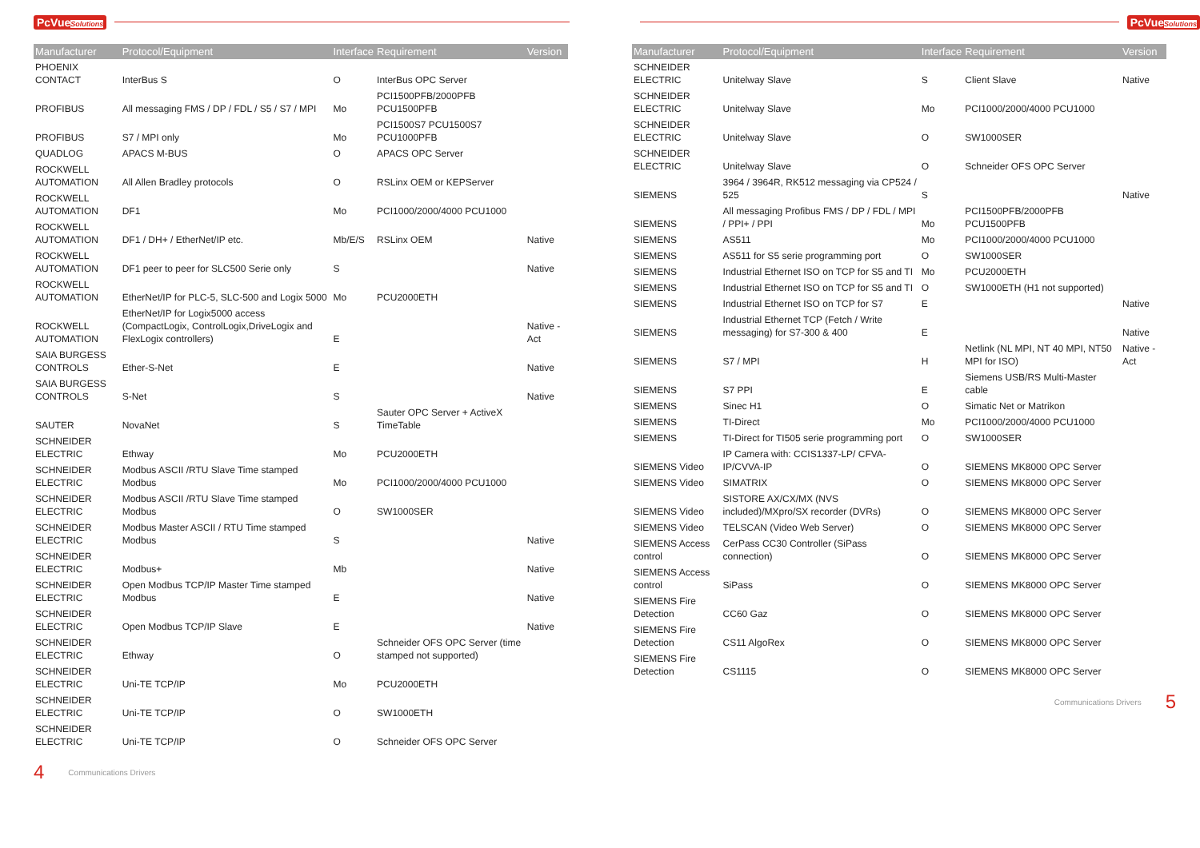PcVueSolutions
| Manufacturer | Protocol/Equipment | Interface | Requirement | Version |
| --- | --- | --- | --- | --- |
| PHOENIX CONTACT | InterBus S | O | InterBus OPC Server | |
| PROFIBUS | All messaging FMS / DP / FDL / S5 / S7 / MPI | Mo | PCI1500PFB/2000PFB PCU1500PFB | |
| PROFIBUS | S7 / MPI only | Mo | PCI1500S7 PCU1500S7 PCU1000PFB | |
| QUADLOG | APACS M-BUS | O | APACS OPC Server | |
| ROCKWELL AUTOMATION | All Allen Bradley protocols | O | RSLinx OEM or KEPServer | |
| ROCKWELL AUTOMATION | DF1 | Mo | PCI1000/2000/4000 PCU1000 | |
| ROCKWELL AUTOMATION | DF1 / DH+ / EtherNet/IP etc. | Mb/E/S | RSLinx OEM | Native |
| ROCKWELL AUTOMATION | DF1 peer to peer for SLC500 Serie only | S | | Native |
| ROCKWELL AUTOMATION | EtherNet/IP for PLC-5, SLC-500 and Logix 5000 | Mo | PCU2000ETH | |
| ROCKWELL AUTOMATION | EtherNet/IP for Logix5000 access (CompactLogix, ControlLogix,DriveLogix and FlexLogix controllers) | E | | Native - Act |
| SAIA BURGESS CONTROLS | Ether-S-Net | E | | Native |
| SAIA BURGESS CONTROLS | S-Net | S | | Native |
| SAUTER | NovaNet | S | Sauter OPC Server + ActiveX TimeTable | |
| SCHNEIDER ELECTRIC | Ethway | Mo | PCU2000ETH | |
| SCHNEIDER ELECTRIC | Modbus ASCII /RTU Slave Time stamped Modbus | Mo | PCI1000/2000/4000 PCU1000 | |
| SCHNEIDER ELECTRIC | Modbus ASCII /RTU Slave Time stamped Modbus | O | SW1000SER | |
| SCHNEIDER ELECTRIC | Modbus Master ASCII / RTU Time stamped Modbus | S | | Native |
| SCHNEIDER ELECTRIC | Modbus+ | Mb | | Native |
| SCHNEIDER ELECTRIC | Open Modbus TCP/IP Master Time stamped Modbus | E | | Native |
| SCHNEIDER ELECTRIC | Open Modbus TCP/IP Slave | E | | Native |
| SCHNEIDER ELECTRIC | Ethway | O | Schneider OFS OPC Server (time stamped not supported) | |
| SCHNEIDER ELECTRIC | Uni-TE TCP/IP | Mo | PCU2000ETH | |
| SCHNEIDER ELECTRIC | Uni-TE TCP/IP | O | SW1000ETH | |
| SCHNEIDER ELECTRIC | Uni-TE TCP/IP | O | Schneider OFS OPC Server | |
4 Communications Drivers
PcVueSolutions
| Manufacturer | Protocol/Equipment | Interface | Requirement | Version |
| --- | --- | --- | --- | --- |
| SCHNEIDER ELECTRIC | Unitelway Slave | S | Client Slave | Native |
| SCHNEIDER ELECTRIC | Unitelway Slave | Mo | PCI1000/2000/4000 PCU1000 | |
| SCHNEIDER ELECTRIC | Unitelway Slave | O | SW1000SER | |
| SCHNEIDER ELECTRIC | Unitelway Slave | O | Schneider OFS OPC Server | |
| SIEMENS | 3964 / 3964R, RK512 messaging via CP524 / 525 | S | | Native |
| SIEMENS | All messaging Profibus FMS / DP / FDL / MPI / PPI+ / PPI | Mo | PCI1500PFB/2000PFB PCU1500PFB | |
| SIEMENS | AS511 | Mo | PCI1000/2000/4000 PCU1000 | |
| SIEMENS | AS511 for S5 serie programming port | O | SW1000SER | |
| SIEMENS | Industrial Ethernet ISO on TCP for S5 and TI | Mo | PCU2000ETH | |
| SIEMENS | Industrial Ethernet ISO on TCP for S5 and TI | O | SW1000ETH (H1 not supported) | |
| SIEMENS | Industrial Ethernet ISO on TCP for S7 | E | | Native |
| SIEMENS | Industrial Ethernet TCP (Fetch / Write messaging) for S7-300 & 400 | E | | Native |
| SIEMENS | S7 / MPI | H | Netlink (NL MPI, NT 40 MPI, NT50 MPI for ISO) | Native - Act |
| SIEMENS | S7 PPI | E | Siemens USB/RS Multi-Master cable | |
| SIEMENS | Sinec H1 | O | Simatic Net or Matrikon | |
| SIEMENS | TI-Direct | Mo | PCI1000/2000/4000 PCU1000 | |
| SIEMENS | TI-Direct for TI505 serie programming port | O | SW1000SER | |
| SIEMENS Video | IP Camera with: CCIS1337-LP/ CFVA-IP/CVVA-IP | O | SIEMENS MK8000 OPC Server | |
| SIEMENS Video | SIMATRIX | O | SIEMENS MK8000 OPC Server | |
| SIEMENS Video | SISTORE AX/CX/MX (NVS included)/MXpro/SX recorder (DVRs) | O | SIEMENS MK8000 OPC Server | |
| SIEMENS Video | TELSCAN (Video Web Server) | O | SIEMENS MK8000 OPC Server | |
| SIEMENS Access control | CerPass CC30 Controller (SiPass connection) | O | SIEMENS MK8000 OPC Server | |
| SIEMENS Access control | SiPass | O | SIEMENS MK8000 OPC Server | |
| SIEMENS Fire Detection | CC60 Gaz | O | SIEMENS MK8000 OPC Server | |
| SIEMENS Fire Detection | CS11 AlgoRex | O | SIEMENS MK8000 OPC Server | |
| SIEMENS Fire Detection | CS1115 | O | SIEMENS MK8000 OPC Server | |
Communications Drivers 5